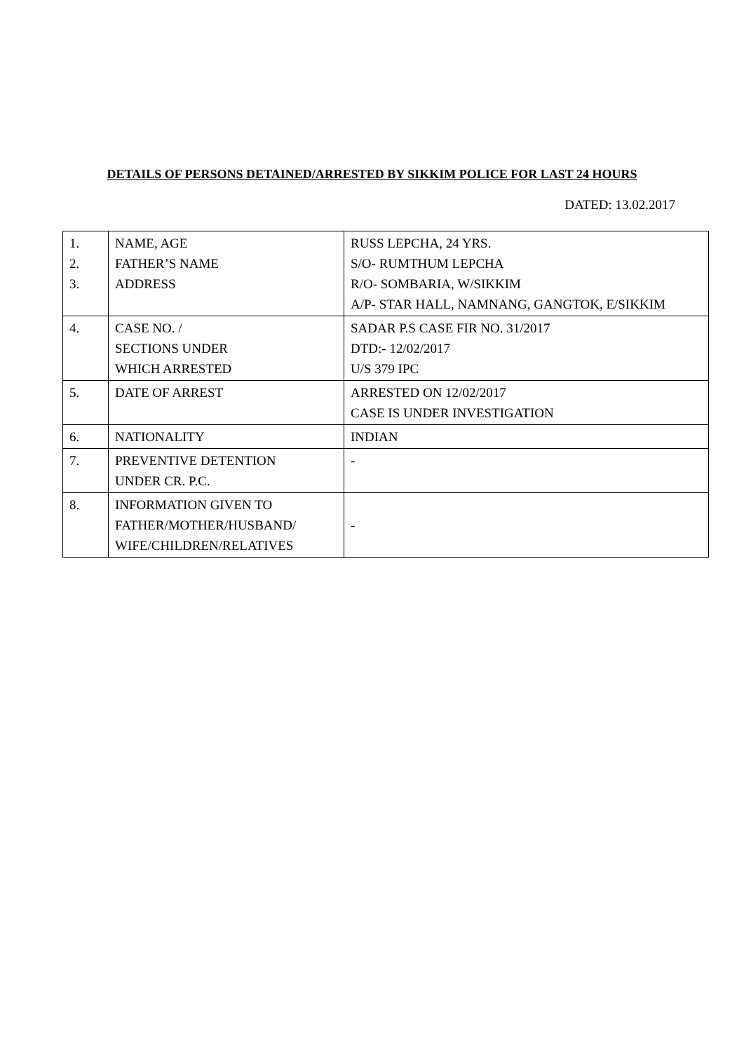DETAILS OF PERSONS DETAINED/ARRESTED BY SIKKIM POLICE FOR LAST 24 HOURS
DATED: 13.02.2017
| 1. 2. 3. | NAME, AGE FATHER’S NAME ADDRESS | RUSS LEPCHA, 24 YRS. S/O- RUMTHUM LEPCHA R/O- SOMBARIA, W/SIKKIM A/P- STAR HALL, NAMNANG, GANGTOK, E/SIKKIM |
| 4. | CASE NO. / SECTIONS UNDER WHICH ARRESTED | SADAR P.S CASE FIR NO. 31/2017 DTD:- 12/02/2017 U/S 379 IPC |
| 5. | DATE OF ARREST | ARRESTED ON 12/02/2017 CASE IS UNDER INVESTIGATION |
| 6. | NATIONALITY | INDIAN |
| 7. | PREVENTIVE DETENTION UNDER CR. P.C. | - |
| 8. | INFORMATION GIVEN TO FATHER/MOTHER/HUSBAND/ WIFE/CHILDREN/RELATIVES | - |